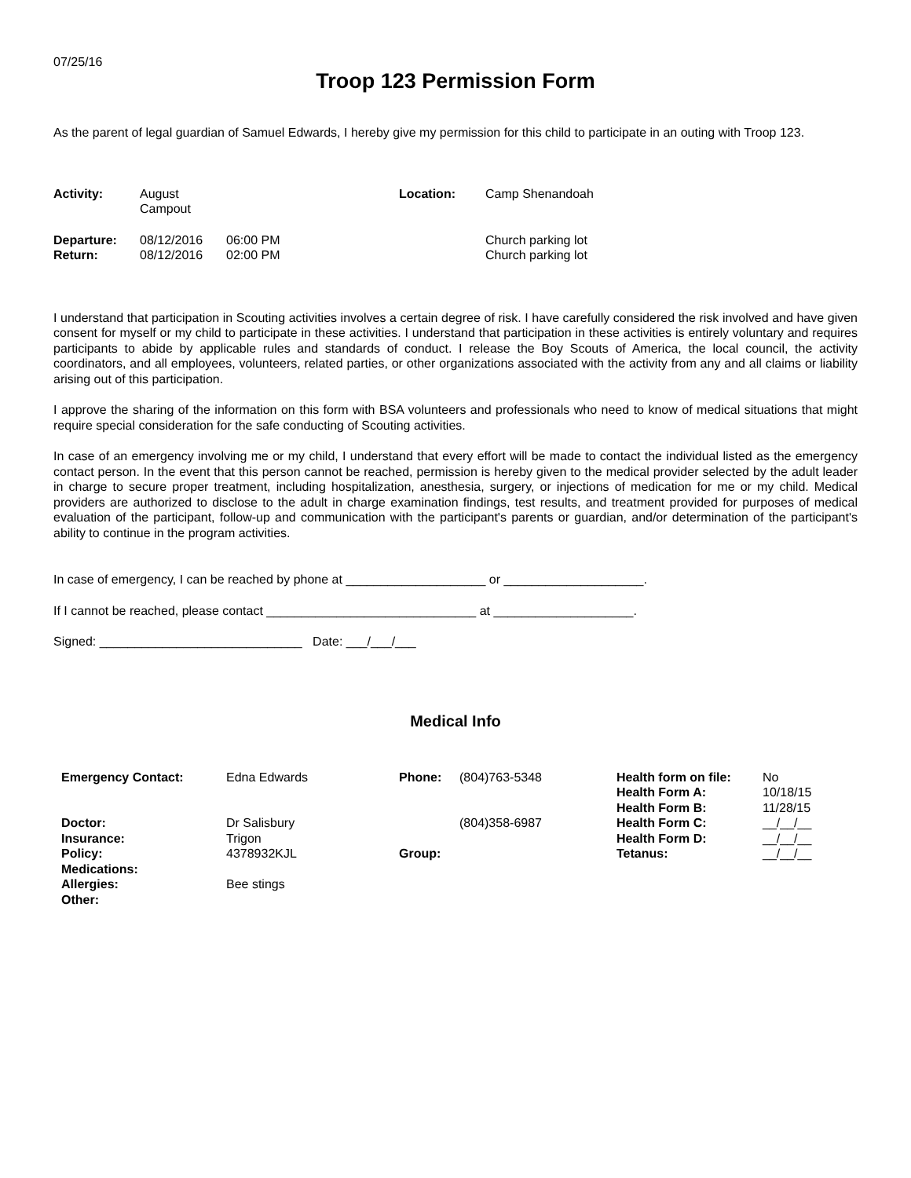07/25/16
Troop 123 Permission Form
As the parent of legal guardian of Samuel Edwards, I hereby give my permission for this child to participate in an outing with Troop 123.
| Activity: | August Campout | | Location: | Camp Shenandoah |
| Departure: | 08/12/2016 | 06:00 PM | | Church parking lot |
| Return: | 08/12/2016 | 02:00 PM | | Church parking lot |
I understand that participation in Scouting activities involves a certain degree of risk. I have carefully considered the risk involved and have given consent for myself or my child to participate in these activities. I understand that participation in these activities is entirely voluntary and requires participants to abide by applicable rules and standards of conduct. I release the Boy Scouts of America, the local council, the activity coordinators, and all employees, volunteers, related parties, or other organizations associated with the activity from any and all claims or liability arising out of this participation.
I approve the sharing of the information on this form with BSA volunteers and professionals who need to know of medical situations that might require special consideration for the safe conducting of Scouting activities.
In case of an emergency involving me or my child, I understand that every effort will be made to contact the individual listed as the emergency contact person. In the event that this person cannot be reached, permission is hereby given to the medical provider selected by the adult leader in charge to secure proper treatment, including hospitalization, anesthesia, surgery, or injections of medication for me or my child. Medical providers are authorized to disclose to the adult in charge examination findings, test results, and treatment provided for purposes of medical evaluation of the participant, follow-up and communication with the participant's parents or guardian, and/or determination of the participant's ability to continue in the program activities.
In case of emergency, I can be reached by phone at ____________________ or ____________________.
If I cannot be reached, please contact ______________________________ at ____________________.
Signed: _____________________________ Date: ___/___/___
Medical Info
| Emergency Contact: | Edna Edwards | Phone: | (804)763-5348 | Health form on file: Health Form A: Health Form B: | No 10/18/15 11/28/15 |
| Doctor: Insurance: Policy: Medications: Allergies: Other: | Dr Salisbury Trigon 4378932KJL Bee stings | Group: | (804)358-6987 | Health Form C: Health Form D: Tetanus: | __/__/__ __/__/__ __/__/__ |